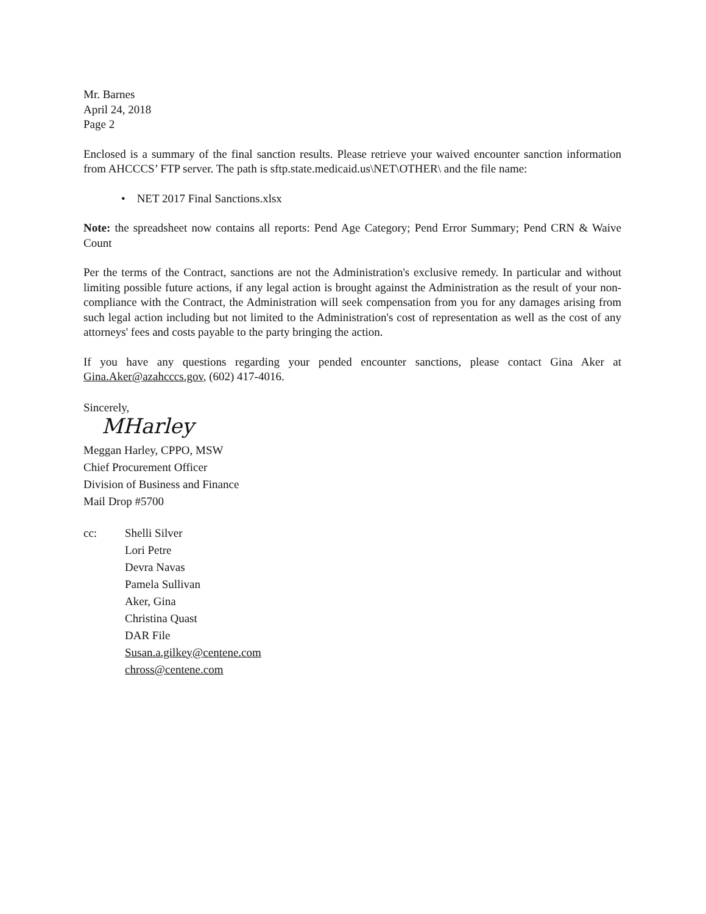Mr. Barnes
April 24, 2018
Page 2
Enclosed is a summary of the final sanction results. Please retrieve your waived encounter sanction information from AHCCCS’ FTP server. The path is sftp.state.medicaid.us\NET\OTHER\ and the file name:
• NET 2017 Final Sanctions.xlsx
Note: the spreadsheet now contains all reports: Pend Age Category; Pend Error Summary; Pend CRN & Waive Count
Per the terms of the Contract, sanctions are not the Administration's exclusive remedy. In particular and without limiting possible future actions, if any legal action is brought against the Administration as the result of your non-compliance with the Contract, the Administration will seek compensation from you for any damages arising from such legal action including but not limited to the Administration's cost of representation as well as the cost of any attorneys' fees and costs payable to the party bringing the action.
If you have any questions regarding your pended encounter sanctions, please contact Gina Aker at Gina.Aker@azahcccs.gov, (602) 417-4016.
Sincerely,
MHarley
Meggan Harley, CPPO, MSW
Chief Procurement Officer
Division of Business and Finance
Mail Drop #5700
cc: Shelli Silver
Lori Petre
Devra Navas
Pamela Sullivan
Aker, Gina
Christina Quast
DAR File
Susan.a.gilkey@centene.com
chross@centene.com